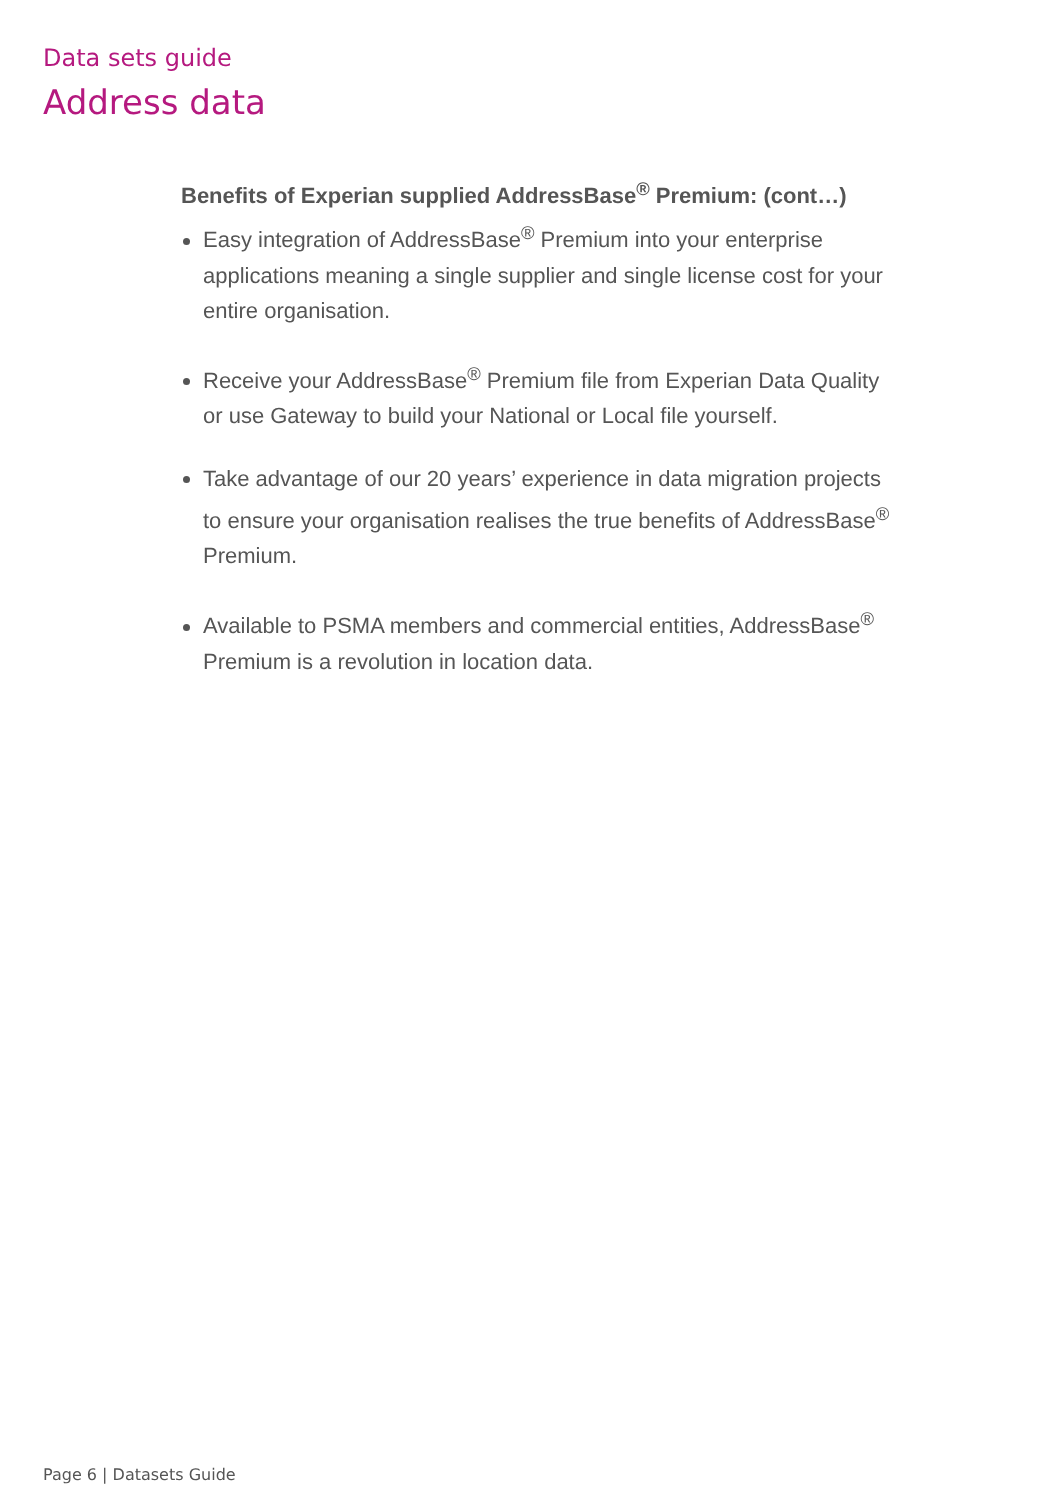Data sets guide
Address data
Benefits of Experian supplied AddressBase<sup>®</sup> Premium: (cont…)
Easy integration of AddressBase<sup>®</sup> Premium into your enterprise applications meaning a single supplier and single license cost for your entire organisation.
Receive your AddressBase<sup>®</sup> Premium file from Experian Data Quality or use Gateway to build your National or Local file yourself.
Take advantage of our 20 years’ experience in data migration projects to ensure your organisation realises the true benefits of AddressBase<sup>®</sup> Premium.
Available to PSMA members and commercial entities, AddressBase<sup>®</sup> Premium is a revolution in location data.
Page 6 | Datasets Guide